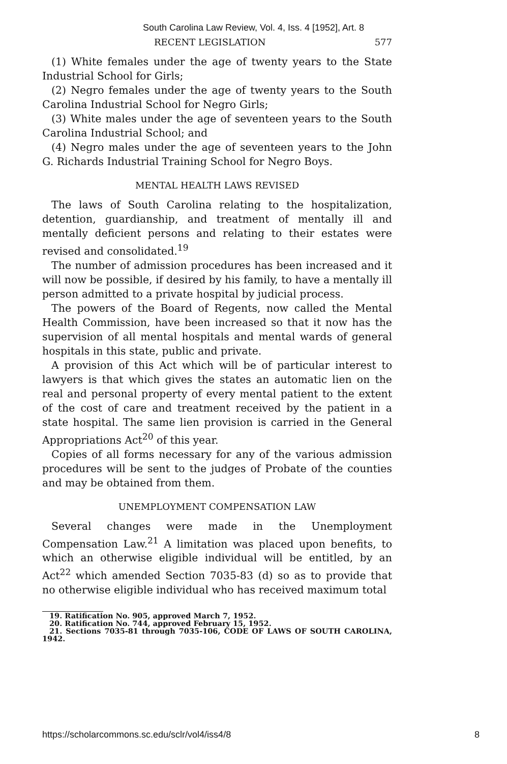South Carolina Law Review, Vol. 4, Iss. 4 [1952], Art. 8
RECENT LEGISLATION 577
(1) White females under the age of twenty years to the State Industrial School for Girls;
(2) Negro females under the age of twenty years to the South Carolina Industrial School for Negro Girls;
(3) White males under the age of seventeen years to the South Carolina Industrial School; and
(4) Negro males under the age of seventeen years to the John G. Richards Industrial Training School for Negro Boys.
MENTAL HEALTH LAWS REVISED
The laws of South Carolina relating to the hospitalization, detention, guardianship, and treatment of mentally ill and mentally deficient persons and relating to their estates were revised and consolidated.<sup>19</sup>
The number of admission procedures has been increased and it will now be possible, if desired by his family, to have a mentally ill person admitted to a private hospital by judicial process.
The powers of the Board of Regents, now called the Mental Health Commission, have been increased so that it now has the supervision of all mental hospitals and mental wards of general hospitals in this state, public and private.
A provision of this Act which will be of particular interest to lawyers is that which gives the states an automatic lien on the real and personal property of every mental patient to the extent of the cost of care and treatment received by the patient in a state hospital. The same lien provision is carried in the General Appropriations Act<sup>20</sup> of this year.
Copies of all forms necessary for any of the various admission procedures will be sent to the judges of Probate of the counties and may be obtained from them.
UNEMPLOYMENT COMPENSATION LAW
Several changes were made in the Unemployment Compensation Law.<sup>21</sup> A limitation was placed upon benefits, to which an otherwise eligible individual will be entitled, by an Act<sup>22</sup> which amended Section 7035-83 (d) so as to provide that no otherwise eligible individual who has received maximum total
19. Ratification No. 905, approved March 7, 1952.
20. Ratification No. 744, approved February 15, 1952.
21. Sections 7035-81 through 7035-106, CODE OF LAWS OF SOUTH CAROLINA, 1942.
https://scholarcommons.sc.edu/sclr/vol4/iss4/8 8